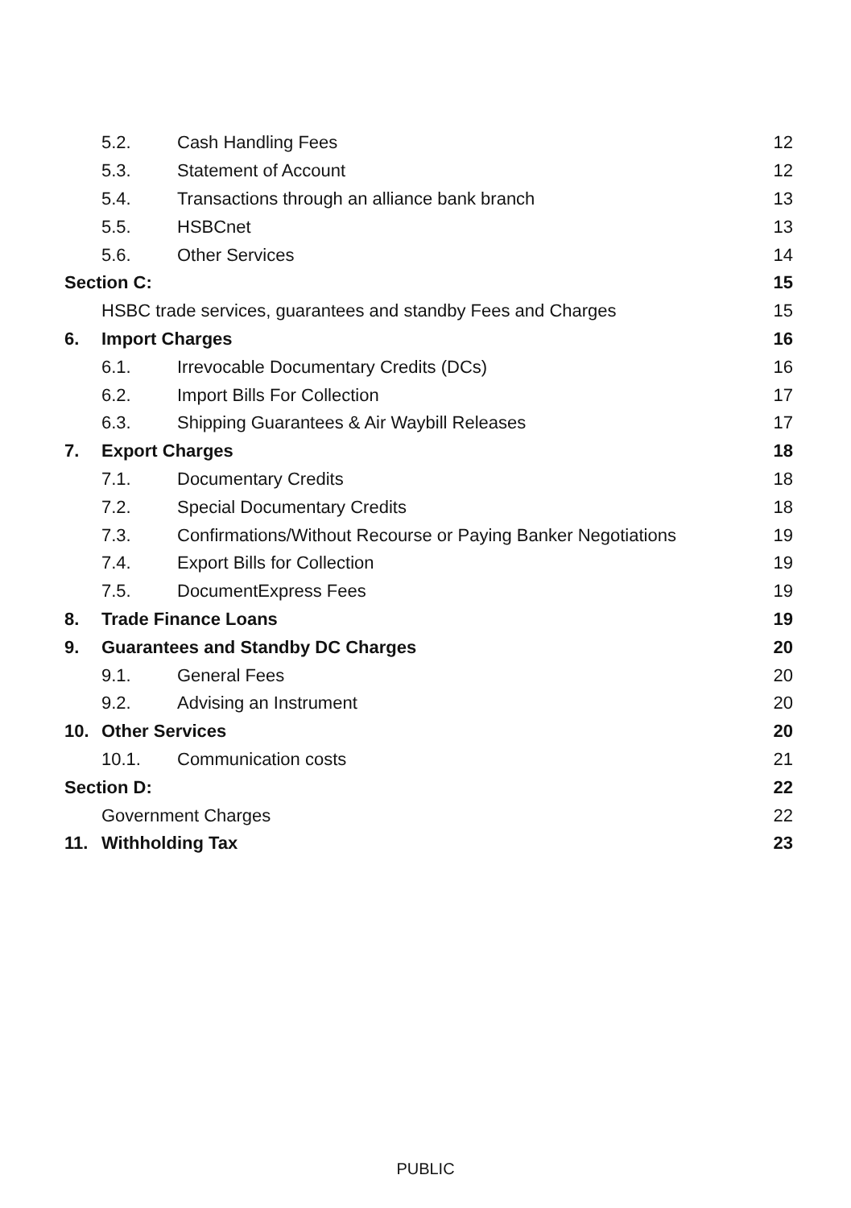5.2. Cash Handling Fees 12
5.3. Statement of Account 12
5.4. Transactions through an alliance bank branch 13
5.5. HSBCnet 13
5.6. Other Services 14
Section C: 15
HSBC trade services, guarantees and standby Fees and Charges 15
6. Import Charges 16
6.1. Irrevocable Documentary Credits (DCs) 16
6.2. Import Bills For Collection 17
6.3. Shipping Guarantees & Air Waybill Releases 17
7. Export Charges 18
7.1. Documentary Credits 18
7.2. Special Documentary Credits 18
7.3. Confirmations/Without Recourse or Paying Banker Negotiations 19
7.4. Export Bills for Collection 19
7.5. DocumentExpress Fees 19
8. Trade Finance Loans 19
9. Guarantees and Standby DC Charges 20
9.1. General Fees 20
9.2. Advising an Instrument 20
10. Other Services 20
10.1. Communication costs 21
Section D: 22
Government Charges 22
11. Withholding Tax 23
PUBLIC